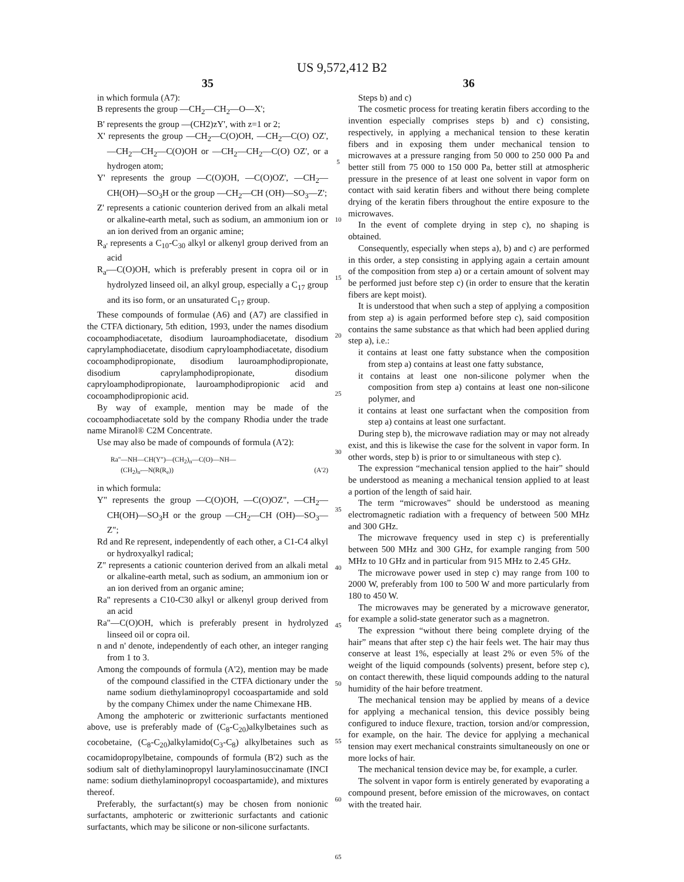US 9,572,412 B2
35
in which formula (A7):
B represents the group —CH<sub>2</sub>—CH<sub>2</sub>—O—X';
B' represents the group —(CH2)zY', with z=1 or 2;
X' represents the group —CH<sub>2</sub>—C(O)OH, —CH<sub>2</sub>—C(O) OZ', —CH<sub>2</sub>—CH<sub>2</sub>—C(O)OH or —CH<sub>2</sub>—CH<sub>2</sub>—C(O) OZ', or a hydrogen atom;
Y' represents the group —C(O)OH, —C(O)OZ', —CH<sub>2</sub>—CH(OH)—SO<sub>3</sub>H or the group —CH<sub>2</sub>—CH (OH)—SO<sub>3</sub>—Z';
Z' represents a cationic counterion derived from an alkali metal or alkaline-earth metal, such as sodium, an ammonium ion or an ion derived from an organic amine;
R<sub>a'</sub> represents a C<sub>10</sub>-C<sub>30</sub> alkyl or alkenyl group derived from an acid
R<sub>a'</sub>—C(O)OH, which is preferably present in copra oil or in hydrolyzed linseed oil, an alkyl group, especially a C<sub>17</sub> group and its iso form, or an unsaturated C<sub>17</sub> group.
These compounds of formulae (A6) and (A7) are classified in the CTFA dictionary, 5th edition, 1993, under the names disodium cocoamphodiacetate, disodium lauroamphodiacetate, disodium caprylamphodiacetate, disodium capryloamphodiacetate, disodium cocoamphodipropionate, disodium lauroamphodipropionate, disodium caprylamphodipropionate, disodium capryloamphodipropionate, lauroamphodipropionic acid and cocoamphodipropionic acid.
By way of example, mention may be made of the cocoamphodiacetate sold by the company Rhodia under the trade name Miranol® C2M Concentrate.
Use may also be made of compounds of formula (A'2):
Ra"—NH—CH(Y")—(CH<sub>2</sub>)<sub>n</sub>—C(O)—NH—
(CH<sub>2</sub>)<sub>n'</sub>—N(R(R<sub>e</sub>)) (A'2)
in which formula:
Y" represents the group —C(O)OH, —C(O)OZ", —CH<sub>2</sub>—CH(OH)—SO<sub>3</sub>H or the group —CH<sub>2</sub>—CH (OH)—SO<sub>3</sub>—Z";
Rd and Re represent, independently of each other, a C1-C4 alkyl or hydroxyalkyl radical;
Z" represents a cationic counterion derived from an alkali metal or alkaline-earth metal, such as sodium, an ammonium ion or an ion derived from an organic amine;
Ra" represents a C10-C30 alkyl or alkenyl group derived from an acid
Ra"—C(O)OH, which is preferably present in hydrolyzed linseed oil or copra oil.
n and n' denote, independently of each other, an integer ranging from 1 to 3.
Among the compounds of formula (A'2), mention may be made of the compound classified in the CTFA dictionary under the name sodium diethylaminopropyl cocoaspartamide and sold by the company Chimex under the name Chimexane HB.
Among the amphoteric or zwitterionic surfactants mentioned above, use is preferably made of (C<sub>8</sub>-C<sub>20</sub>)alkylbetaines such as cocobetaine, (C<sub>8</sub>-C<sub>20</sub>)alkylamido(C<sub>3</sub>-C<sub>8</sub>) alkylbetaines such as cocamidopropylbetaine, compounds of formula (B'2) such as the sodium salt of diethylaminopropyl laurylaminosuccinamate (INCI name: sodium diethylaminopropyl cocoaspartamide), and mixtures thereof.
Preferably, the surfactant(s) may be chosen from nonionic surfactants, amphoteric or zwitterionic surfactants and cationic surfactants, which may be silicone or non-silicone surfactants.
5
10
15
20
25
30
35
40
45
50
55
60
65
36
Steps b) and c)
The cosmetic process for treating keratin fibers according to the invention especially comprises steps b) and c) consisting, respectively, in applying a mechanical tension to these keratin fibers and in exposing them under mechanical tension to microwaves at a pressure ranging from 50 000 to 250 000 Pa and better still from 75 000 to 150 000 Pa, better still at atmospheric pressure in the presence of at least one solvent in vapor form on contact with said keratin fibers and without there being complete drying of the keratin fibers throughout the entire exposure to the microwaves.
In the event of complete drying in step c), no shaping is obtained.
Consequently, especially when steps a), b) and c) are performed in this order, a step consisting in applying again a certain amount of the composition from step a) or a certain amount of solvent may be performed just before step c) (in order to ensure that the keratin fibers are kept moist).
It is understood that when such a step of applying a composition from step a) is again performed before step c), said composition contains the same substance as that which had been applied during step a), i.e.:
it contains at least one fatty substance when the composition from step a) contains at least one fatty substance,
it contains at least one non-silicone polymer when the composition from step a) contains at least one non-silicone polymer, and
it contains at least one surfactant when the composition from step a) contains at least one surfactant.
During step b), the microwave radiation may or may not already exist, and this is likewise the case for the solvent in vapor form. In other words, step b) is prior to or simultaneous with step c).
The expression “mechanical tension applied to the hair” should be understood as meaning a mechanical tension applied to at least a portion of the length of said hair.
The term “microwaves” should be understood as meaning electromagnetic radiation with a frequency of between 500 MHz and 300 GHz.
The microwave frequency used in step c) is preferentially between 500 MHz and 300 GHz, for example ranging from 500 MHz to 10 GHz and in particular from 915 MHz to 2.45 GHz.
The microwave power used in step c) may range from 100 to 2000 W, preferably from 100 to 500 W and more particularly from 180 to 450 W.
The microwaves may be generated by a microwave generator, for example a solid-state generator such as a magnetron.
The expression “without there being complete drying of the hair” means that after step c) the hair feels wet. The hair may thus conserve at least 1%, especially at least 2% or even 5% of the weight of the liquid compounds (solvents) present, before step c), on contact therewith, these liquid compounds adding to the natural humidity of the hair before treatment.
The mechanical tension may be applied by means of a device for applying a mechanical tension, this device possibly being configured to induce flexure, traction, torsion and/or compression, for example, on the hair. The device for applying a mechanical tension may exert mechanical constraints simultaneously on one or more locks of hair.
The mechanical tension device may be, for example, a curler.
The solvent in vapor form is entirely generated by evaporating a compound present, before emission of the microwaves, on contact with the treated hair.